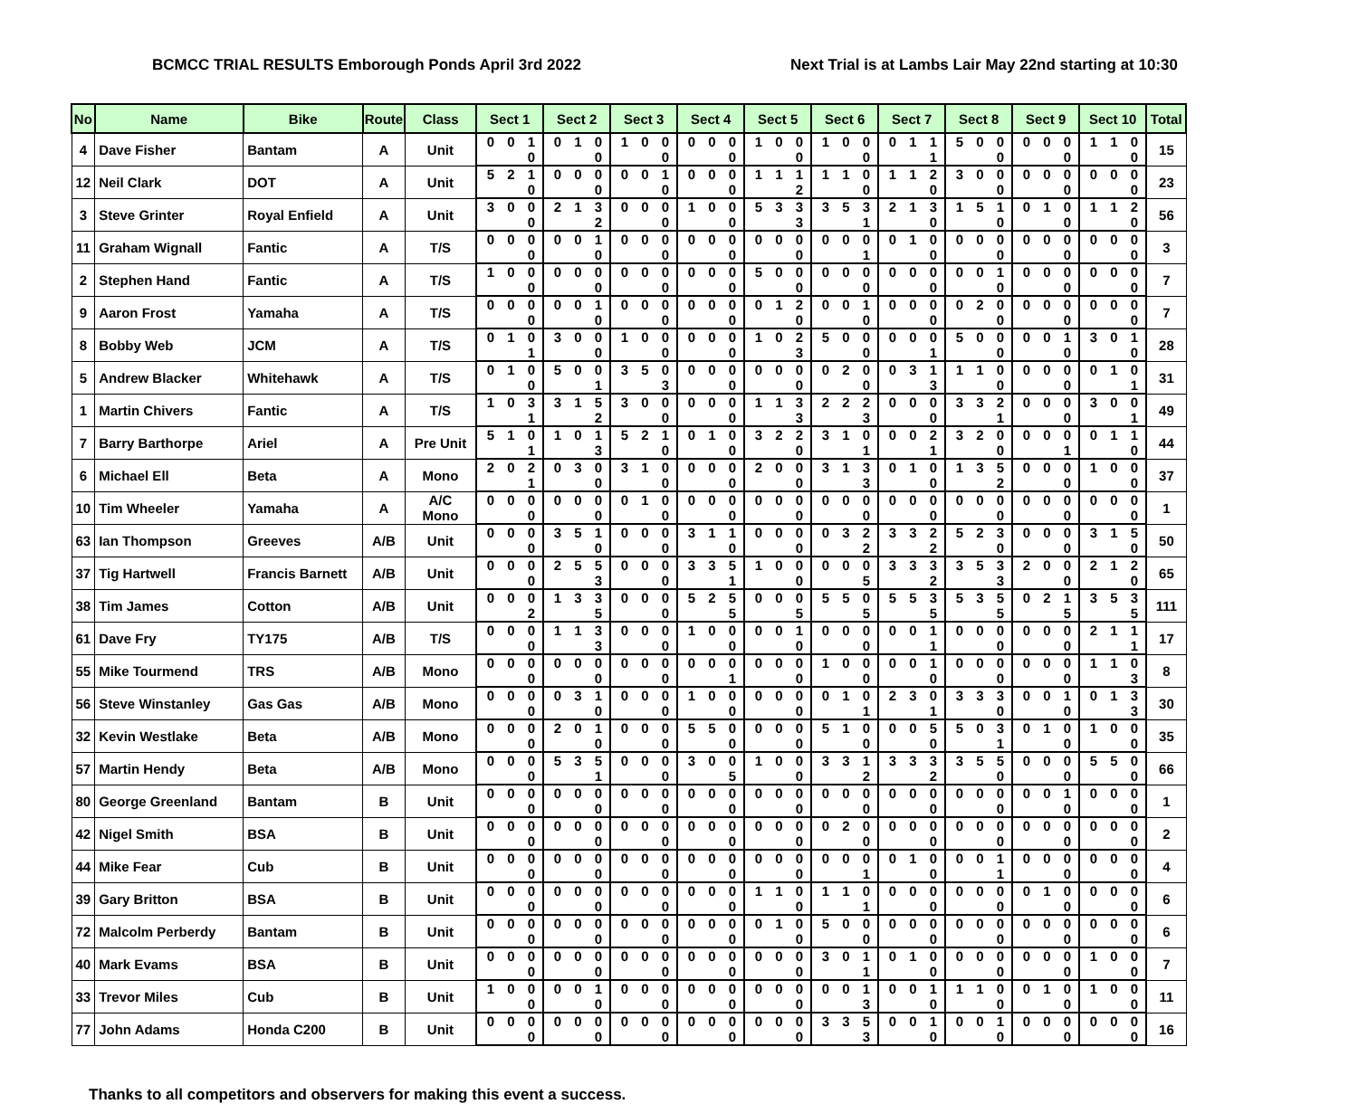BCMCC TRIAL RESULTS Emborough Ponds April 3rd 2022 Next Trial is at Lambs Lair May 22nd starting at 10:30
| No | Name | Bike | Route | Class | Sect 1 | Sect 2 | Sect 3 | Sect 4 | Sect 5 | Sect 6 | Sect 7 | Sect 8 | Sect 9 | Sect 10 | Total |
| --- | --- | --- | --- | --- | --- | --- | --- | --- | --- | --- | --- | --- | --- | --- | --- |
| 4 | Dave Fisher | Bantam | A | Unit | 0 0 1 0 | 0 1 0 0 | 1 0 0 0 | 0 0 0 0 | 1 0 0 0 | 1 0 0 0 | 0 1 1 1 | 5 0 0 0 | 0 0 0 0 | 1 1 0 0 | 15 |
| 12 | Neil Clark | DOT | A | Unit | 5 2 1 0 | 0 0 0 0 | 0 0 1 0 | 0 0 0 0 | 1 1 1 2 | 1 1 0 0 | 1 1 2 0 | 3 0 0 0 | 0 0 0 0 | 0 0 0 0 | 23 |
| 3 | Steve Grinter | Royal Enfield | A | Unit | 3 0 0 0 | 2 1 3 2 | 0 0 0 0 | 1 0 0 0 | 5 3 3 3 | 3 5 3 1 | 2 1 3 0 | 1 5 1 0 | 0 1 0 0 | 1 1 2 0 | 56 |
| 11 | Graham Wignall | Fantic | A | T/S | 0 0 0 0 | 0 0 1 0 | 0 0 0 0 | 0 0 0 0 | 0 0 0 0 | 0 0 0 1 | 0 1 0 0 | 0 0 0 0 | 0 0 0 0 | 0 0 0 0 | 3 |
| 2 | Stephen Hand | Fantic | A | T/S | 1 0 0 0 | 0 0 0 0 | 0 0 0 0 | 0 0 0 0 | 5 0 0 0 | 0 0 0 0 | 0 0 0 0 | 0 0 1 0 | 0 0 0 0 | 0 0 0 0 | 7 |
| 9 | Aaron Frost | Yamaha | A | T/S | 0 0 0 0 | 0 0 1 0 | 0 0 0 0 | 0 0 0 0 | 0 1 2 0 | 0 0 1 0 | 0 0 0 0 | 0 2 0 0 | 0 0 0 0 | 0 0 0 0 | 7 |
| 8 | Bobby Web | JCM | A | T/S | 0 1 0 1 | 3 0 0 0 | 1 0 0 0 | 0 0 0 0 | 1 0 2 3 | 5 0 0 0 | 0 0 0 1 | 5 0 0 0 | 0 0 1 0 | 3 0 1 0 | 28 |
| 5 | Andrew Blacker | Whitehawk | A | T/S | 0 1 0 0 | 5 0 0 1 | 3 5 0 3 | 0 0 0 0 | 0 0 0 0 | 0 2 0 0 | 0 3 1 3 | 1 1 0 0 | 0 0 0 0 | 0 1 0 1 | 31 |
| 1 | Martin Chivers | Fantic | A | T/S | 1 0 3 1 | 3 1 5 2 | 3 0 0 0 | 0 0 0 0 | 1 1 3 3 | 2 2 2 3 | 0 0 0 0 | 3 3 2 1 | 0 0 0 0 | 3 0 0 1 | 49 |
| 7 | Barry Barthorpe | Ariel | A | Pre Unit | 5 1 0 1 | 1 0 1 3 | 5 2 1 0 | 0 1 0 0 | 3 2 2 0 | 3 1 0 1 | 0 0 2 1 | 3 2 0 0 | 0 0 0 1 | 0 1 1 0 | 44 |
| 6 | Michael Ell | Beta | A | Mono | 2 0 2 1 | 0 3 0 0 | 3 1 0 0 | 0 0 0 0 | 2 0 0 0 | 3 1 3 3 | 0 1 0 0 | 1 3 5 2 | 0 0 0 0 | 1 0 0 0 | 37 |
| 10 | Tim Wheeler | Yamaha | A | A/C Mono | 0 0 0 0 | 0 0 0 0 | 0 1 0 0 | 0 0 0 0 | 0 0 0 0 | 0 0 0 0 | 0 0 0 0 | 0 0 0 0 | 0 0 0 0 | 0 0 0 0 | 1 |
| 63 | Ian Thompson | Greeves | A/B | Unit | 0 0 0 0 | 3 5 1 0 | 0 0 0 0 | 3 1 1 0 | 0 0 0 0 | 0 3 2 2 | 3 3 2 2 | 5 2 3 0 | 0 0 0 0 | 3 1 5 0 | 50 |
| 37 | Tig Hartwell | Francis Barnett | A/B | Unit | 0 0 0 0 | 2 5 5 3 | 0 0 0 0 | 3 3 5 1 | 1 0 0 0 | 0 0 0 5 | 3 3 3 2 | 3 5 3 3 | 2 0 0 0 | 2 1 2 0 | 65 |
| 38 | Tim James | Cotton | A/B | Unit | 0 0 0 2 | 1 3 3 5 | 0 0 0 0 | 5 2 5 5 | 0 0 0 5 | 5 5 0 5 | 5 5 3 5 | 5 3 5 5 | 0 2 1 5 | 3 5 3 5 | 111 |
| 61 | Dave Fry | TY175 | A/B | T/S | 0 0 0 0 | 1 1 3 3 | 0 0 0 0 | 1 0 0 0 | 0 0 1 0 | 0 0 0 0 | 0 0 1 1 | 0 0 0 0 | 0 0 0 0 | 2 1 1 1 | 17 |
| 55 | Mike Tourmend | TRS | A/B | Mono | 0 0 0 0 | 0 0 0 0 | 0 0 0 0 | 0 0 0 1 | 0 0 0 0 | 1 0 0 0 | 0 0 1 0 | 0 0 0 0 | 0 0 0 0 | 1 1 0 3 | 8 |
| 56 | Steve Winstanley | Gas Gas | A/B | Mono | 0 0 0 0 | 0 3 1 0 | 0 0 0 0 | 1 0 0 0 | 0 0 0 0 | 0 1 0 1 | 2 3 0 1 | 3 3 3 0 | 0 0 1 0 | 0 1 3 3 | 30 |
| 32 | Kevin Westlake | Beta | A/B | Mono | 0 0 0 0 | 2 0 1 0 | 0 0 0 0 | 5 5 0 0 | 0 0 0 0 | 5 1 0 0 | 0 0 5 0 | 5 0 3 1 | 0 1 0 0 | 1 0 0 0 | 35 |
| 57 | Martin Hendy | Beta | A/B | Mono | 0 0 0 0 | 5 3 5 1 | 0 0 0 0 | 3 0 0 5 | 1 0 0 0 | 3 3 1 2 | 3 3 3 2 | 3 5 5 0 | 0 0 0 0 | 5 5 0 0 | 66 |
| 80 | George Greenland | Bantam | B | Unit | 0 0 0 0 | 0 0 0 0 | 0 0 0 0 | 0 0 0 0 | 0 0 0 0 | 0 0 0 0 | 0 0 0 0 | 0 0 0 0 | 0 0 1 0 | 0 0 0 0 | 1 |
| 42 | Nigel Smith | BSA | B | Unit | 0 0 0 0 | 0 0 0 0 | 0 0 0 0 | 0 0 0 0 | 0 0 0 0 | 0 2 0 0 | 0 0 0 0 | 0 0 0 0 | 0 0 0 0 | 0 0 0 0 | 2 |
| 44 | Mike Fear | Cub | B | Unit | 0 0 0 0 | 0 0 0 0 | 0 0 0 0 | 0 0 0 0 | 0 0 0 0 | 0 0 0 1 | 0 1 0 0 | 0 0 1 1 | 0 0 0 0 | 0 0 0 0 | 4 |
| 39 | Gary Britton | BSA | B | Unit | 0 0 0 0 | 0 0 0 0 | 0 0 0 0 | 0 0 0 0 | 1 1 0 0 | 1 1 0 1 | 0 0 0 0 | 0 0 0 0 | 0 1 0 0 | 0 0 0 0 | 6 |
| 72 | Malcolm Perberdy | Bantam | B | Unit | 0 0 0 0 | 0 0 0 0 | 0 0 0 0 | 0 0 0 0 | 0 1 0 0 | 5 0 0 0 | 0 0 0 0 | 0 0 0 0 | 0 0 0 0 | 0 0 0 0 | 6 |
| 40 | Mark Evams | BSA | B | Unit | 0 0 0 0 | 0 0 0 0 | 0 0 0 0 | 0 0 0 0 | 0 0 0 0 | 3 0 1 1 | 0 1 0 0 | 0 0 0 0 | 0 0 0 0 | 1 0 0 0 | 7 |
| 33 | Trevor Miles | Cub | B | Unit | 1 0 0 0 | 0 0 1 0 | 0 0 0 0 | 0 0 0 0 | 0 0 0 0 | 0 0 1 3 | 0 0 1 0 | 1 1 0 0 | 0 1 0 0 | 1 0 0 0 | 11 |
| 77 | John Adams | Honda C200 | B | Unit | 0 0 0 0 | 0 0 0 0 | 0 0 0 0 | 0 0 0 0 | 0 0 0 0 | 3 3 5 3 | 0 0 1 0 | 0 0 1 0 | 0 0 0 0 | 0 0 0 0 | 16 |
Thanks to all competitors and observers for making this event a success.